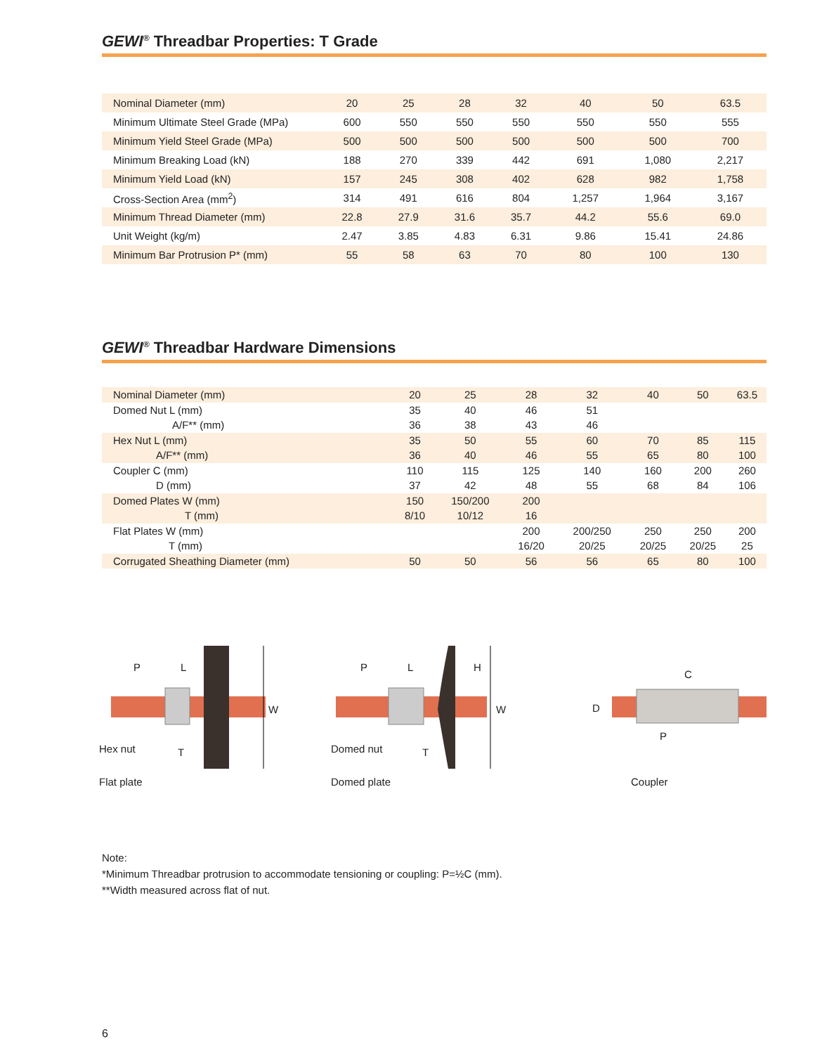GEWI<sup>®</sup> Threadbar Properties: T Grade
| Nominal Diameter (mm) | 20 | 25 | 28 | 32 | 40 | 50 | 63.5 |
| Minimum Ultimate Steel Grade (MPa) | 600 | 550 | 550 | 550 | 550 | 550 | 555 |
| Minimum Yield Steel Grade (MPa) | 500 | 500 | 500 | 500 | 500 | 500 | 700 |
| Minimum Breaking Load (kN) | 188 | 270 | 339 | 442 | 691 | 1,080 | 2,217 |
| Minimum Yield Load (kN) | 157 | 245 | 308 | 402 | 628 | 982 | 1,758 |
| Cross-Section Area (mm<sup>2</sup>) | 314 | 491 | 616 | 804 | 1,257 | 1,964 | 3,167 |
| Minimum Thread Diameter (mm) | 22.8 | 27.9 | 31.6 | 35.7 | 44.2 | 55.6 | 69.0 |
| Unit Weight (kg/m) | 2.47 | 3.85 | 4.83 | 6.31 | 9.86 | 15.41 | 24.86 |
| Minimum Bar Protrusion P* (mm) | 55 | 58 | 63 | 70 | 80 | 100 | 130 |
GEWI<sup>®</sup> Threadbar Hardware Dimensions
| Nominal Diameter (mm) | 20 | 25 | 28 | 32 | 40 | 50 | 63.5 |
| Domed Nut L (mm) | 35 | 40 | 46 | 51 | | | |
| A/F** (mm) | 36 | 38 | 43 | 46 | | | |
| Hex Nut L (mm) | 35 | 50 | 55 | 60 | 70 | 85 | 115 |
| A/F** (mm) | 36 | 40 | 46 | 55 | 65 | 80 | 100 |
| Coupler C (mm) | 110 | 115 | 125 | 140 | 160 | 200 | 260 |
| D (mm) | 37 | 42 | 48 | 55 | 68 | 84 | 106 |
| Domed Plates W (mm) | 150 | 150/200 | 200 | | | | |
| T (mm) | 8/10 | 10/12 | 16 | | | | |
| Flat Plates W (mm) | | | 200 | 200/250 | 250 | 250 | 200 |
| T (mm) | | | 16/20 | 20/25 | 20/25 | 20/25 | 25 |
| Corrugated Sheathing Diameter (mm) | 50 | 50 | 56 | 56 | 65 | 80 | 100 |
P L
W
Hex nut T
Flat plate
P L H
W
Domed nut T
Domed plate
C
D
P
Coupler
Note:
*Minimum Threadbar protrusion to accommodate tensioning or coupling: P=½C (mm).
**Width measured across flat of nut.
6